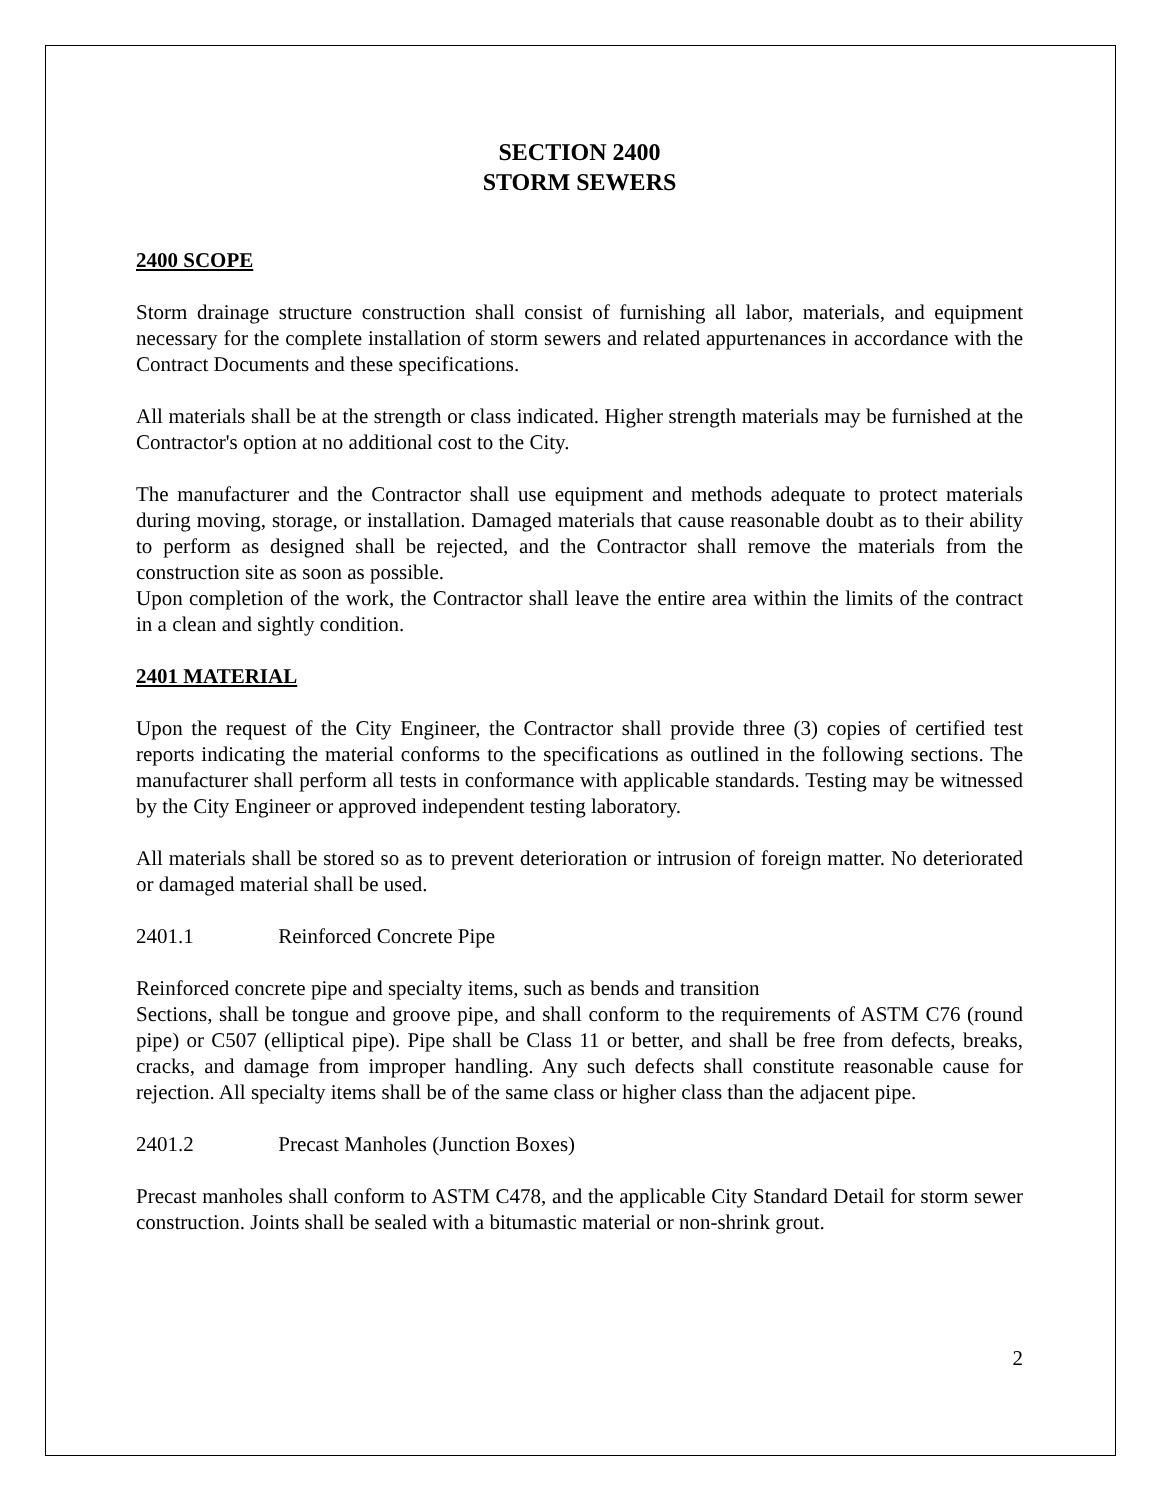SECTION 2400
STORM SEWERS
2400 SCOPE
Storm drainage structure construction shall consist of furnishing all labor, materials, and equipment necessary for the complete installation of storm sewers and related appurtenances in accordance with the Contract Documents and these specifications.
All materials shall be at the strength or class indicated. Higher strength materials may be furnished at the Contractor's option at no additional cost to the City.
The manufacturer and the Contractor shall use equipment and methods adequate to protect materials during moving, storage, or installation. Damaged materials that cause reasonable doubt as to their ability to perform as designed shall be rejected, and the Contractor shall remove the materials from the construction site as soon as possible.
Upon completion of the work, the Contractor shall leave the entire area within the limits of the contract in a clean and sightly condition.
2401 MATERIAL
Upon the request of the City Engineer, the Contractor shall provide three (3) copies of certified test reports indicating the material conforms to the specifications as outlined in the following sections. The manufacturer shall perform all tests in conformance with applicable standards. Testing may be witnessed by the City Engineer or approved independent testing laboratory.
All materials shall be stored so as to prevent deterioration or intrusion of foreign matter. No deteriorated or damaged material shall be used.
2401.1 Reinforced Concrete Pipe
Reinforced concrete pipe and specialty items, such as bends and transition
Sections, shall be tongue and groove pipe, and shall conform to the requirements of ASTM C76 (round pipe) or C507 (elliptical pipe). Pipe shall be Class 11 or better, and shall be free from defects, breaks, cracks, and damage from improper handling. Any such defects shall constitute reasonable cause for rejection. All specialty items shall be of the same class or higher class than the adjacent pipe.
2401.2 Precast Manholes (Junction Boxes)
Precast manholes shall conform to ASTM C478, and the applicable City Standard Detail for storm sewer construction. Joints shall be sealed with a bitumastic material or non-shrink grout.
2